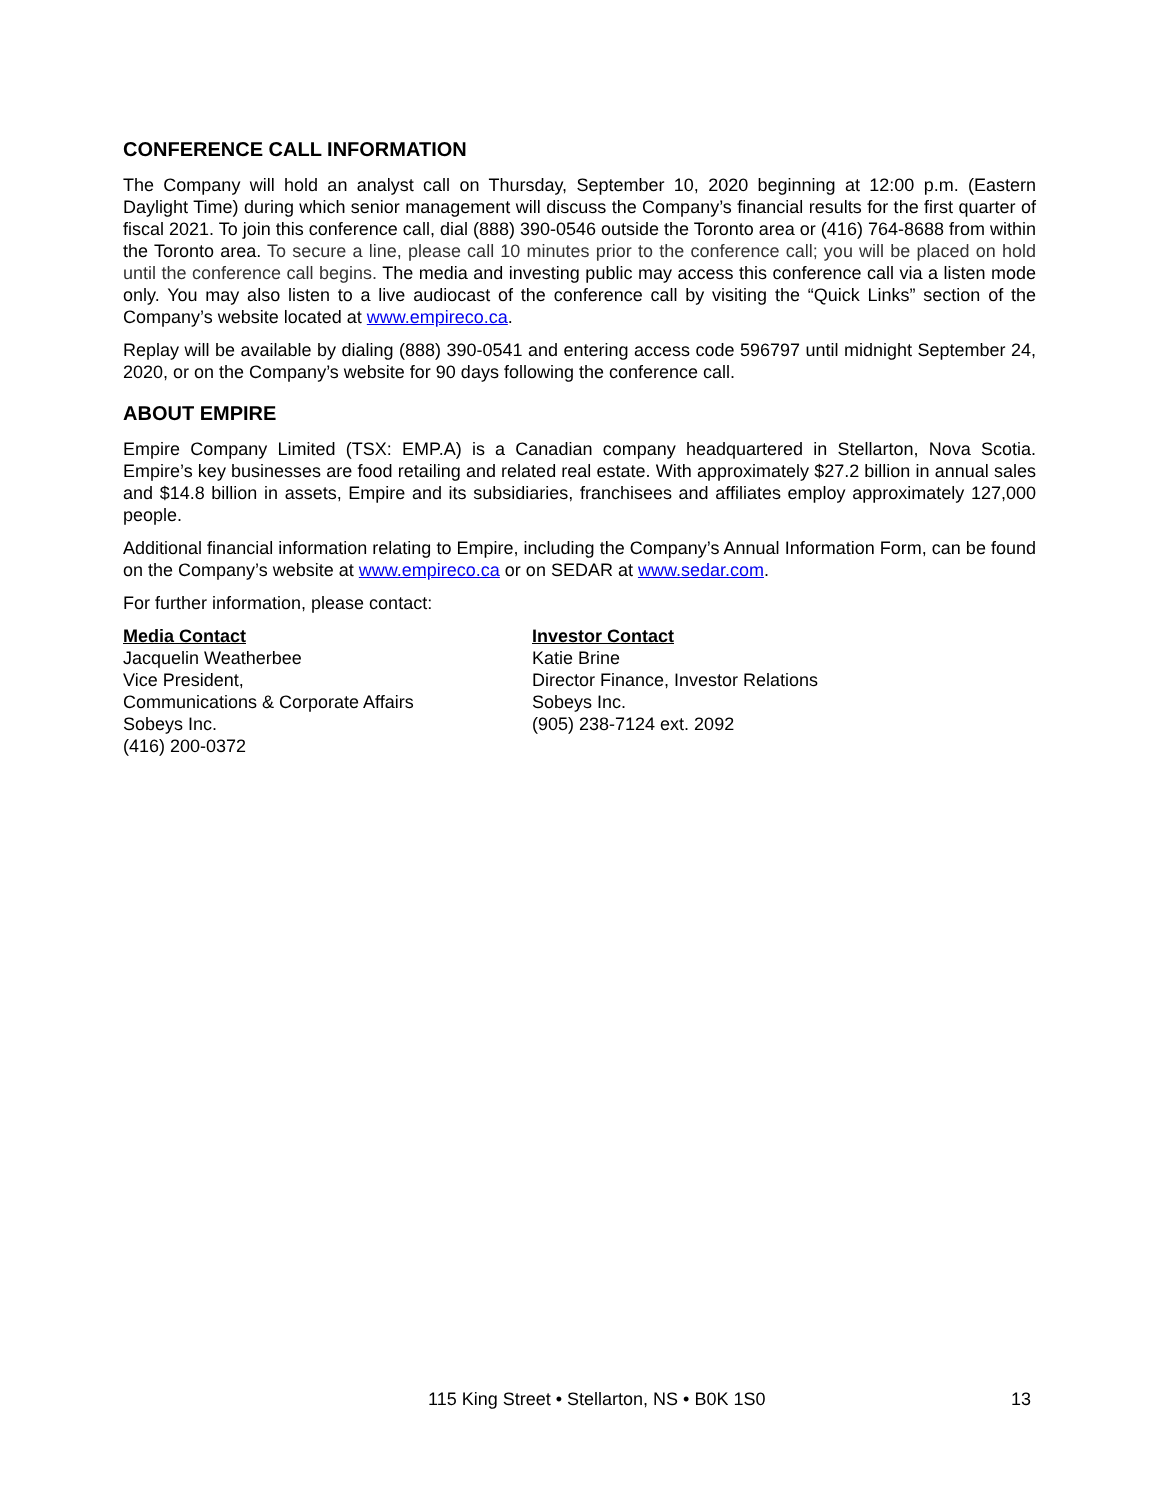CONFERENCE CALL INFORMATION
The Company will hold an analyst call on Thursday, September 10, 2020 beginning at 12:00 p.m. (Eastern Daylight Time) during which senior management will discuss the Company’s financial results for the first quarter of fiscal 2021. To join this conference call, dial (888) 390-0546 outside the Toronto area or (416) 764-8688 from within the Toronto area. To secure a line, please call 10 minutes prior to the conference call; you will be placed on hold until the conference call begins. The media and investing public may access this conference call via a listen mode only. You may also listen to a live audiocast of the conference call by visiting the “Quick Links” section of the Company’s website located at www.empireco.ca.
Replay will be available by dialing (888) 390-0541 and entering access code 596797 until midnight September 24, 2020, or on the Company’s website for 90 days following the conference call.
ABOUT EMPIRE
Empire Company Limited (TSX: EMP.A) is a Canadian company headquartered in Stellarton, Nova Scotia. Empire’s key businesses are food retailing and related real estate. With approximately $27.2 billion in annual sales and $14.8 billion in assets, Empire and its subsidiaries, franchisees and affiliates employ approximately 127,000 people.
Additional financial information relating to Empire, including the Company’s Annual Information Form, can be found on the Company’s website at www.empireco.ca or on SEDAR at www.sedar.com.
For further information, please contact:
Media Contact
Jacquelin Weatherbee
Vice President,
Communications & Corporate Affairs
Sobeys Inc.
(416) 200-0372
Investor Contact
Katie Brine
Director Finance, Investor Relations
Sobeys Inc.
(905) 238-7124 ext. 2092
115 King Street • Stellarton, NS • B0K 1S0 13